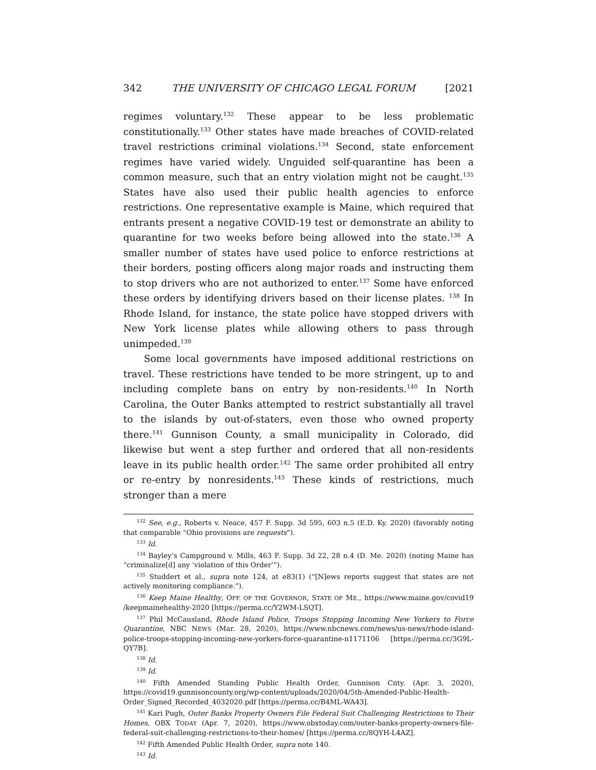342 THE UNIVERSITY OF CHICAGO LEGAL FORUM [2021
regimes voluntary.<sup>132</sup> These appear to be less problematic constitutionally.<sup>133</sup> Other states have made breaches of COVID-related travel restrictions criminal violations.<sup>134</sup> Second, state enforcement regimes have varied widely. Unguided self-quarantine has been a common measure, such that an entry violation might not be caught.<sup>135</sup> States have also used their public health agencies to enforce restrictions. One representative example is Maine, which required that entrants present a negative COVID-19 test or demonstrate an ability to quarantine for two weeks before being allowed into the state.<sup>136</sup> A smaller number of states have used police to enforce restrictions at their borders, posting officers along major roads and instructing them to stop drivers who are not authorized to enter.<sup>137</sup> Some have enforced these orders by identifying drivers based on their license plates. <sup>138</sup> In Rhode Island, for instance, the state police have stopped drivers with New York license plates while allowing others to pass through unimpeded.<sup>139</sup>
Some local governments have imposed additional restrictions on travel. These restrictions have tended to be more stringent, up to and including complete bans on entry by non-residents.<sup>140</sup> In North Carolina, the Outer Banks attempted to restrict substantially all travel to the islands by out-of-staters, even those who owned property there.<sup>141</sup> Gunnison County, a small municipality in Colorado, did likewise but went a step further and ordered that all non-residents leave in its public health order.<sup>142</sup> The same order prohibited all entry or re-entry by nonresidents.<sup>143</sup> These kinds of restrictions, much stronger than a mere
<sup>132</sup> See, e.g., Roberts v. Neace, 457 F. Supp. 3d 595, 603 n.5 (E.D. Ky. 2020) (favorably noting that comparable “Ohio provisions are requests”).
<sup>133</sup> Id.
<sup>134</sup> Bayley’s Campground v. Mills, 463 F. Supp. 3d 22, 28 n.4 (D. Me. 2020) (noting Maine has “criminalize[d] any ‘violation of this Order’”).
<sup>135</sup> Studdert et al., supra note 124, at e83(1) (“[N]ews reports suggest that states are not actively monitoring compliance.”).
<sup>136</sup> Keep Maine Healthy, OFF. OF THE GOVERNOR, STATE OF ME., https://www.maine.gov/covid19 /keepmainehealthy-2020 [https://perma.cc/Y2WM-LSQT].
<sup>137</sup> Phil McCausland, Rhode Island Police, Troops Stopping Incoming New Yorkers to Force Quarantine, NBC NEWS (Mar. 28, 2020), https://www.nbcnews.com/news/us-news/rhode-island-police-troops-stopping-incoming-new-yorkers-force-quarantine-n1171106 [https://perma.cc/3G9L-QY7B].
<sup>138</sup> Id.
<sup>139</sup> Id.
<sup>140</sup> Fifth Amended Standing Public Health Order, Gunnison Cnty. (Apr. 3, 2020), https://covid19.gunnisoncounty.org/wp-content/uploads/2020/04/5th-Amended-Public-Health-Order_Signed_Recorded_4032020.pdf [https://perma.cc/B4ML-WA43].
<sup>141</sup> Kari Pugh, Outer Banks Property Owners File Federal Suit Challenging Restrictions to Their Homes, OBX TODAY (Apr. 7, 2020), https://www.obxtoday.com/outer-banks-property-owners-file-federal-suit-challenging-restrictions-to-their-homes/ [https://perma.cc/8QYH-L4AZ].
<sup>142</sup> Fifth Amended Public Health Order, supra note 140.
<sup>143</sup> Id.